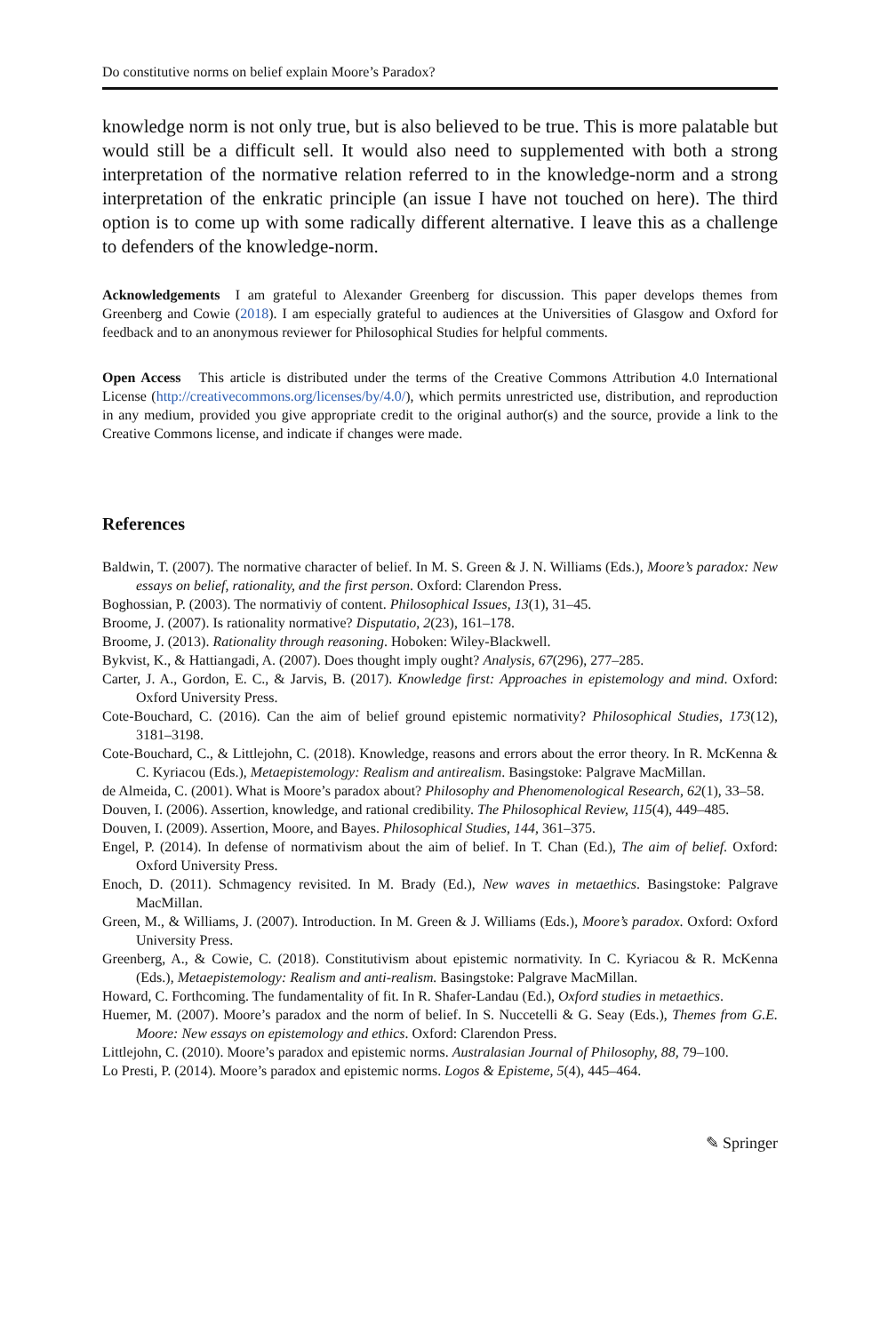Do constitutive norms on belief explain Moore’s Paradox?
knowledge norm is not only true, but is also believed to be true. This is more palatable but would still be a difficult sell. It would also need to supplemented with both a strong interpretation of the normative relation referred to in the knowledge-norm and a strong interpretation of the enkratic principle (an issue I have not touched on here). The third option is to come up with some radically different alternative. I leave this as a challenge to defenders of the knowledge-norm.
Acknowledgements I am grateful to Alexander Greenberg for discussion. This paper develops themes from Greenberg and Cowie (2018). I am especially grateful to audiences at the Universities of Glasgow and Oxford for feedback and to an anonymous reviewer for Philosophical Studies for helpful comments.
Open Access This article is distributed under the terms of the Creative Commons Attribution 4.0 International License (http://creativecommons.org/licenses/by/4.0/), which permits unrestricted use, distribution, and reproduction in any medium, provided you give appropriate credit to the original author(s) and the source, provide a link to the Creative Commons license, and indicate if changes were made.
References
Baldwin, T. (2007). The normative character of belief. In M. S. Green & J. N. Williams (Eds.), Moore’s paradox: New essays on belief, rationality, and the first person. Oxford: Clarendon Press.
Boghossian, P. (2003). The normativiy of content. Philosophical Issues, 13(1), 31–45.
Broome, J. (2007). Is rationality normative? Disputatio, 2(23), 161–178.
Broome, J. (2013). Rationality through reasoning. Hoboken: Wiley-Blackwell.
Bykvist, K., & Hattiangadi, A. (2007). Does thought imply ought? Analysis, 67(296), 277–285.
Carter, J. A., Gordon, E. C., & Jarvis, B. (2017). Knowledge first: Approaches in epistemology and mind. Oxford: Oxford University Press.
Cote-Bouchard, C. (2016). Can the aim of belief ground epistemic normativity? Philosophical Studies, 173(12), 3181–3198.
Cote-Bouchard, C., & Littlejohn, C. (2018). Knowledge, reasons and errors about the error theory. In R. McKenna & C. Kyriacou (Eds.), Metaepistemology: Realism and antirealism. Basingstoke: Palgrave MacMillan.
de Almeida, C. (2001). What is Moore’s paradox about? Philosophy and Phenomenological Research, 62(1), 33–58.
Douven, I. (2006). Assertion, knowledge, and rational credibility. The Philosophical Review, 115(4), 449–485.
Douven, I. (2009). Assertion, Moore, and Bayes. Philosophical Studies, 144, 361–375.
Engel, P. (2014). In defense of normativism about the aim of belief. In T. Chan (Ed.), The aim of belief. Oxford: Oxford University Press.
Enoch, D. (2011). Schmagency revisited. In M. Brady (Ed.), New waves in metaethics. Basingstoke: Palgrave MacMillan.
Green, M., & Williams, J. (2007). Introduction. In M. Green & J. Williams (Eds.), Moore’s paradox. Oxford: Oxford University Press.
Greenberg, A., & Cowie, C. (2018). Constitutivism about epistemic normativity. In C. Kyriacou & R. McKenna (Eds.), Metaepistemology: Realism and anti-realism. Basingstoke: Palgrave MacMillan.
Howard, C. Forthcoming. The fundamentality of fit. In R. Shafer-Landau (Ed.), Oxford studies in metaethics.
Huemer, M. (2007). Moore’s paradox and the norm of belief. In S. Nuccetelli & G. Seay (Eds.), Themes from G.E. Moore: New essays on epistemology and ethics. Oxford: Clarendon Press.
Littlejohn, C. (2010). Moore’s paradox and epistemic norms. Australasian Journal of Philosophy, 88, 79–100.
Lo Presti, P. (2014). Moore’s paradox and epistemic norms. Logos & Episteme, 5(4), 445–464.
✎ Springer